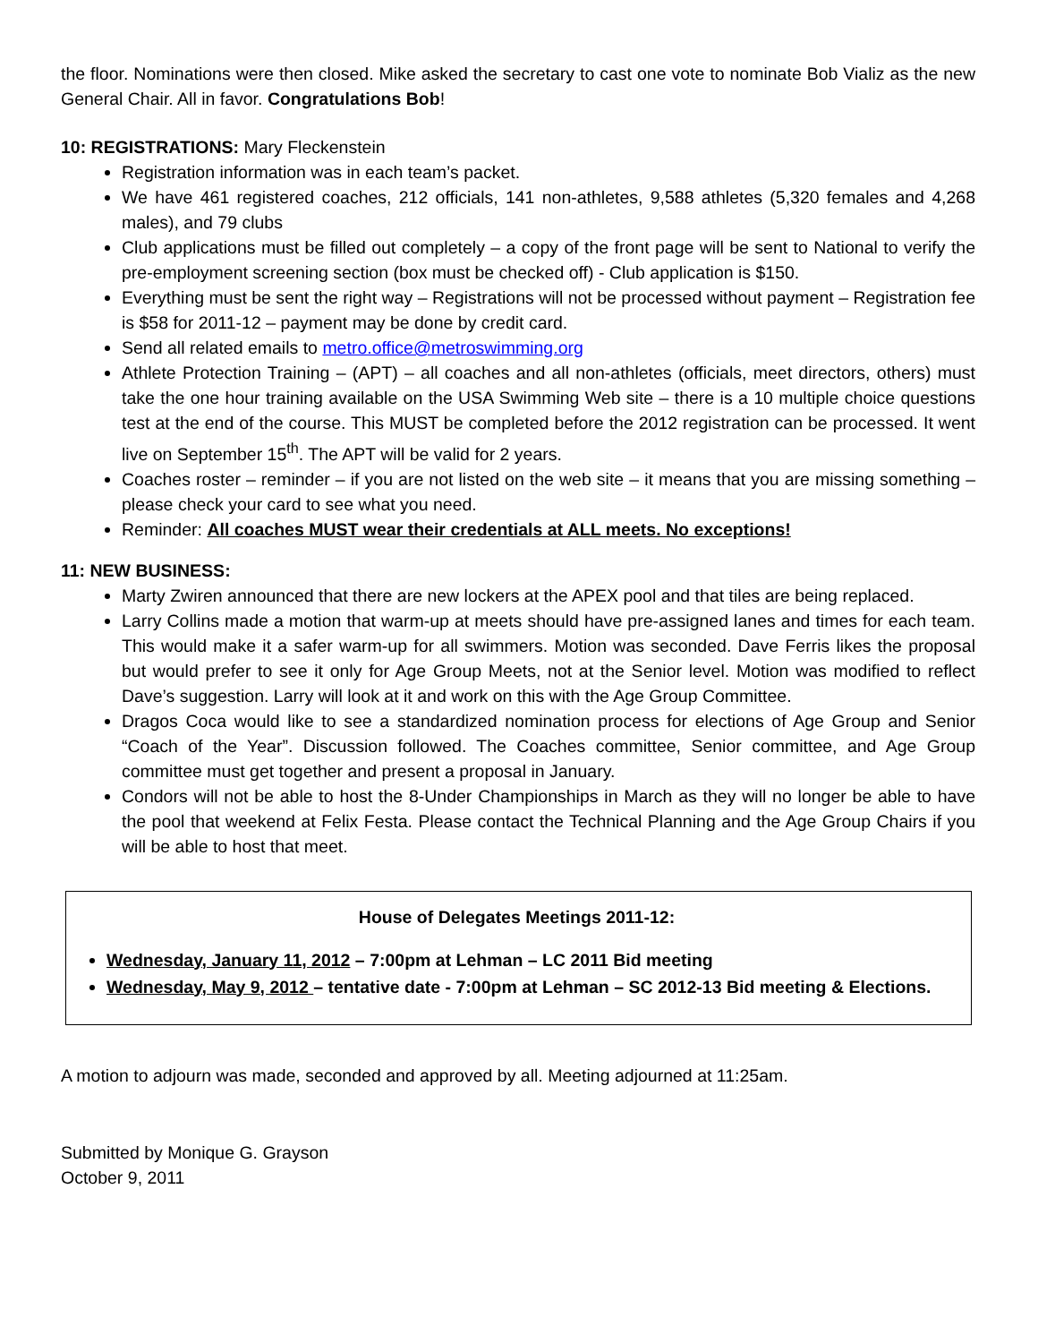the floor. Nominations were then closed. Mike asked the secretary to cast one vote to nominate Bob Vializ as the new General Chair. All in favor. Congratulations Bob!
10: REGISTRATIONS: Mary Fleckenstein
Registration information was in each team’s packet.
We have 461 registered coaches, 212 officials, 141 non-athletes, 9,588 athletes (5,320 females and 4,268 males), and 79 clubs
Club applications must be filled out completely – a copy of the front page will be sent to National to verify the pre-employment screening section (box must be checked off) - Club application is $150.
Everything must be sent the right way – Registrations will not be processed without payment – Registration fee is $58 for 2011-12 – payment may be done by credit card.
Send all related emails to metro.office@metroswimming.org
Athlete Protection Training – (APT) – all coaches and all non-athletes (officials, meet directors, others) must take the one hour training available on the USA Swimming Web site – there is a 10 multiple choice questions test at the end of the course. This MUST be completed before the 2012 registration can be processed. It went live on September 15<sup>th</sup>. The APT will be valid for 2 years.
Coaches roster – reminder – if you are not listed on the web site – it means that you are missing something – please check your card to see what you need.
Reminder: All coaches MUST wear their credentials at ALL meets. No exceptions!
11: NEW BUSINESS:
Marty Zwiren announced that there are new lockers at the APEX pool and that tiles are being replaced.
Larry Collins made a motion that warm-up at meets should have pre-assigned lanes and times for each team. This would make it a safer warm-up for all swimmers. Motion was seconded. Dave Ferris likes the proposal but would prefer to see it only for Age Group Meets, not at the Senior level. Motion was modified to reflect Dave’s suggestion. Larry will look at it and work on this with the Age Group Committee.
Dragos Coca would like to see a standardized nomination process for elections of Age Group and Senior “Coach of the Year”. Discussion followed. The Coaches committee, Senior committee, and Age Group committee must get together and present a proposal in January.
Condors will not be able to host the 8-Under Championships in March as they will no longer be able to have the pool that weekend at Felix Festa. Please contact the Technical Planning and the Age Group Chairs if you will be able to host that meet.
House of Delegates Meetings 2011-12:
Wednesday, January 11, 2012 – 7:00pm at Lehman – LC 2011 Bid meeting
Wednesday, May 9, 2012 – tentative date - 7:00pm at Lehman – SC 2012-13 Bid meeting & Elections.
A motion to adjourn was made, seconded and approved by all. Meeting adjourned at 11:25am.
Submitted by Monique G. Grayson
October 9, 2011